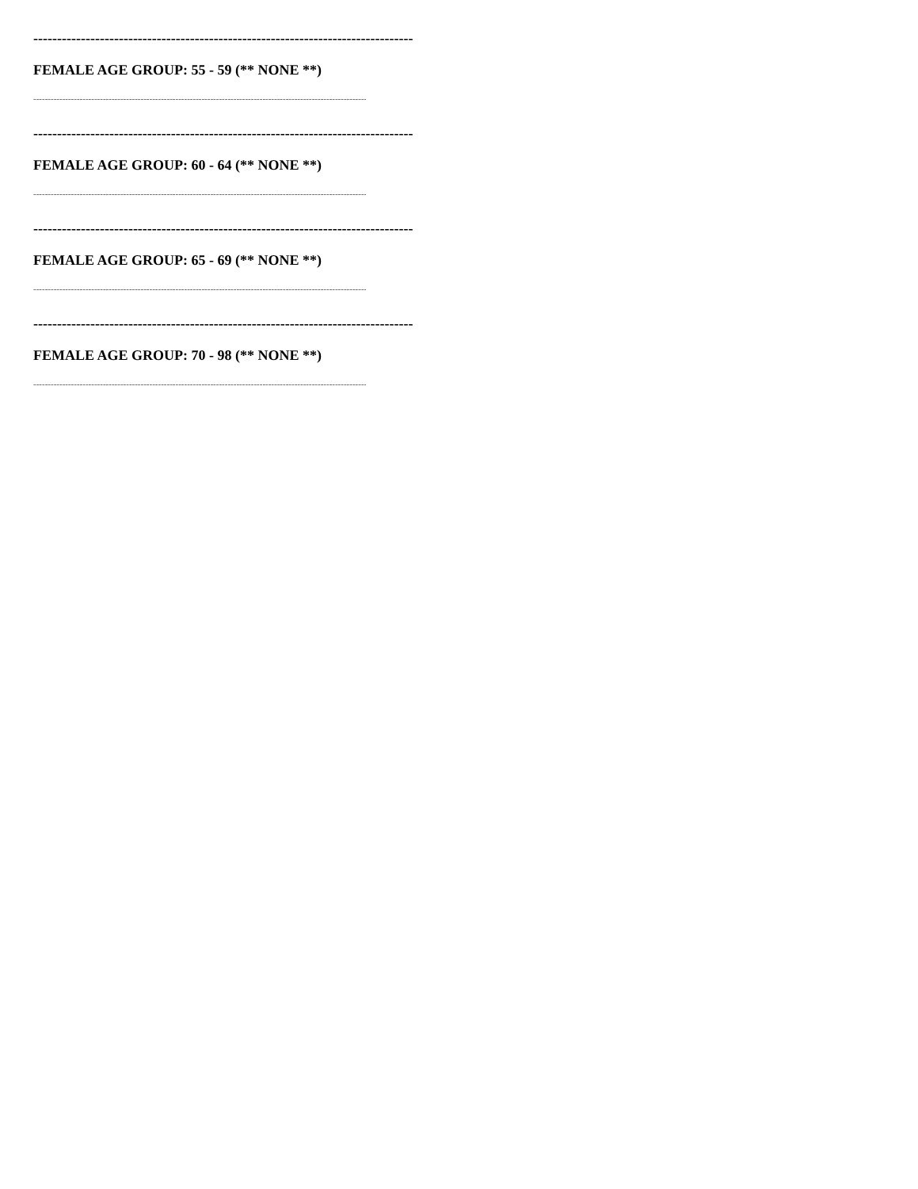--------------------------------------------------------------------------------
FEMALE AGE GROUP: 55 - 59 (** NONE **)
--------------------------------------------------------------------------------------------------------------------------------
--------------------------------------------------------------------------------
FEMALE AGE GROUP: 60 - 64 (** NONE **)
--------------------------------------------------------------------------------------------------------------------------------
--------------------------------------------------------------------------------
FEMALE AGE GROUP: 65 - 69 (** NONE **)
--------------------------------------------------------------------------------------------------------------------------------
--------------------------------------------------------------------------------
FEMALE AGE GROUP: 70 - 98 (** NONE **)
--------------------------------------------------------------------------------------------------------------------------------